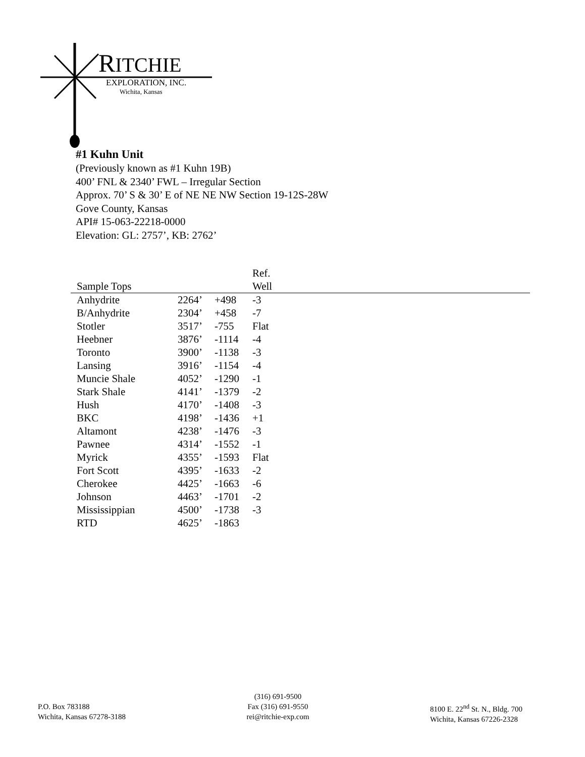RITCHIE
EXPLORATION, INC.
Wichita, Kansas
#1 Kuhn Unit
(Previously known as #1 Kuhn 19B)
400’ FNL & 2340’ FWL – Irregular Section
Approx. 70’ S & 30’ E of NE NE NW Section 19-12S-28W
Gove County, Kansas
API# 15-063-22218-0000
Elevation: GL: 2757’, KB: 2762’
| Sample Tops | | | Ref. Well |
| --- | --- | --- | --- |
| Anhydrite | 2264’ | +498 | -3 |
| B/Anhydrite | 2304’ | +458 | -7 |
| Stotler | 3517’ | -755 | Flat |
| Heebner | 3876’ | -1114 | -4 |
| Toronto | 3900’ | -1138 | -3 |
| Lansing | 3916’ | -1154 | -4 |
| Muncie Shale | 4052’ | -1290 | -1 |
| Stark Shale | 4141’ | -1379 | -2 |
| Hush | 4170’ | -1408 | -3 |
| BKC | 4198’ | -1436 | +1 |
| Altamont | 4238’ | -1476 | -3 |
| Pawnee | 4314’ | -1552 | -1 |
| Myrick | 4355’ | -1593 | Flat |
| Fort Scott | 4395’ | -1633 | -2 |
| Cherokee | 4425’ | -1663 | -6 |
| Johnson | 4463’ | -1701 | -2 |
| Mississippian | 4500’ | -1738 | -3 |
| RTD | 4625’ | -1863 | |
P.O. Box 783188
Wichita, Kansas 67278-3188
(316) 691-9500
Fax (316) 691-9550
rei@ritchie-exp.com
8100 E. 22<sup>nd</sup> St. N., Bldg. 700
Wichita, Kansas 67226-2328